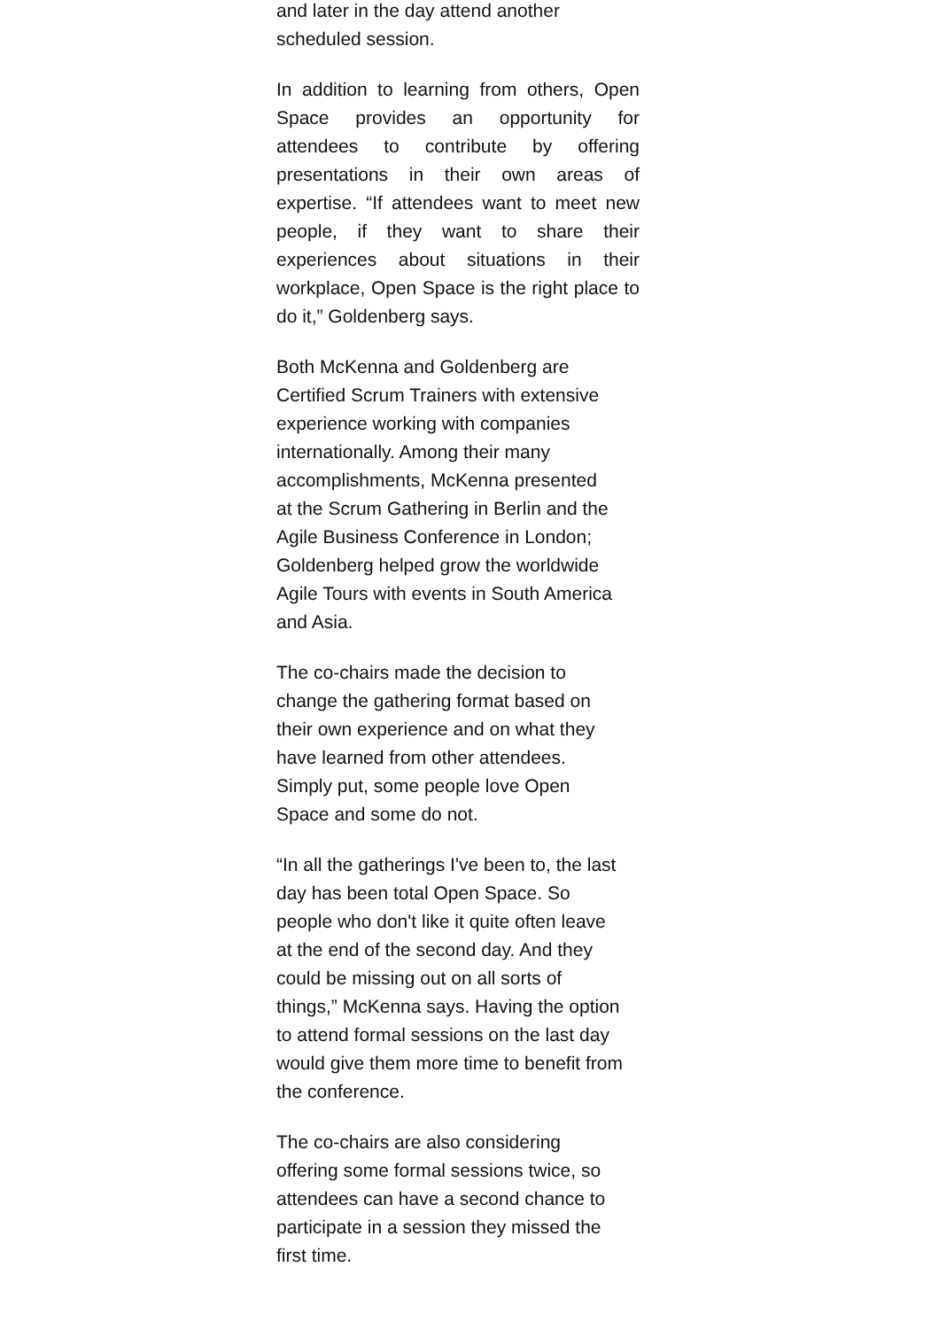and later in the day attend another
scheduled session.
In addition to learning from others, Open Space provides an opportunity for attendees to contribute by offering presentations in their own areas of expertise. “If attendees want to meet new people, if they want to share their experiences about situations in their workplace, Open Space is the right place to do it,” Goldenberg says.
Both McKenna and Goldenberg are
Certified Scrum Trainers with extensive
experience working with companies
internationally. Among their many
accomplishments, McKenna presented
at the Scrum Gathering in Berlin and the
Agile Business Conference in London;
Goldenberg helped grow the worldwide
Agile Tours with events in South America
and Asia.
The co-chairs made the decision to
change the gathering format based on
their own experience and on what they
have learned from other attendees.
Simply put, some people love Open
Space and some do not.
“In all the gatherings I've been to, the last
day has been total Open Space. So
people who don't like it quite often leave
at the end of the second day. And they
could be missing out on all sorts of
things,” McKenna says. Having the option
to attend formal sessions on the last day
would give them more time to benefit from
the conference.
The co-chairs are also considering
offering some formal sessions twice, so
attendees can have a second chance to
participate in a session they missed the
first time.